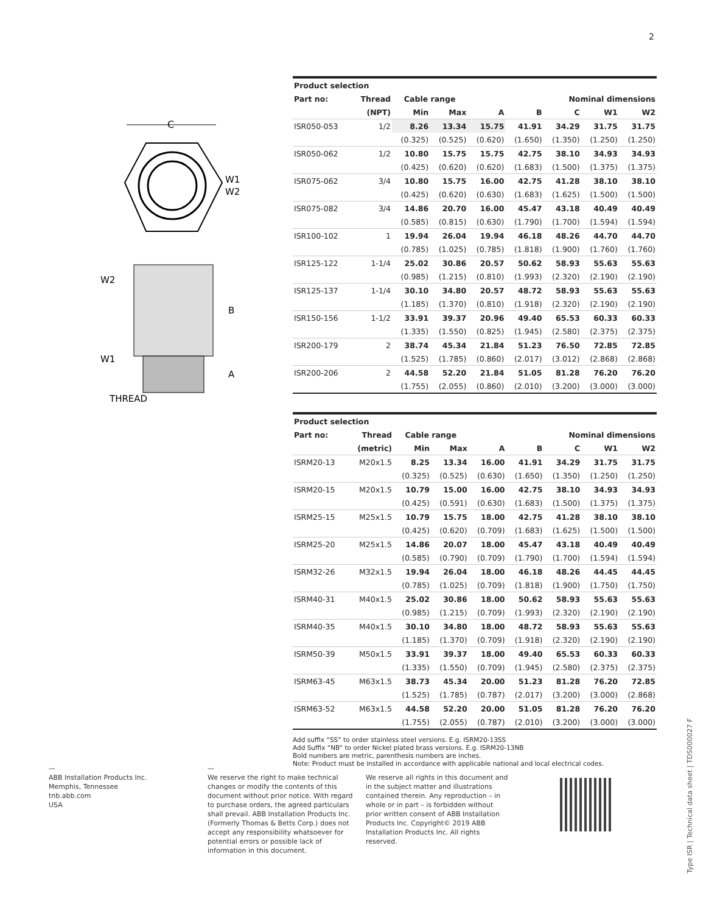2
C
W1
W2
W2
W1
B
A
THREAD
| Product selection | | | | | | | | |
| --- | --- | --- | --- | --- | --- | --- | --- | --- |
| Part no: | Thread | Cable range | | | Nominal dimensions | | | |
| | (NPT) | Min | Max | A | B | C | W1 | W2 |
| ISR050-053 | 1/2 | 8.26 | 13.34 | 15.75 | 41.91 | 34.29 | 31.75 | 31.75 |
| | | (0.325) | (0.525) | (0.620) | (1.650) | (1.350) | (1.250) | (1.250) |
| ISR050-062 | 1/2 | 10.80 | 15.75 | 15.75 | 42.75 | 38.10 | 34.93 | 34.93 |
| | | (0.425) | (0.620) | (0.620) | (1.683) | (1.500) | (1.375) | (1.375) |
| ISR075-062 | 3/4 | 10.80 | 15.75 | 16.00 | 42.75 | 41.28 | 38.10 | 38.10 |
| | | (0.425) | (0.620) | (0.630) | (1.683) | (1.625) | (1.500) | (1.500) |
| ISR075-082 | 3/4 | 14.86 | 20.70 | 16.00 | 45.47 | 43.18 | 40.49 | 40.49 |
| | | (0.585) | (0.815) | (0.630) | (1.790) | (1.700) | (1.594) | (1.594) |
| ISR100-102 | 1 | 19.94 | 26.04 | 19.94 | 46.18 | 48.26 | 44.70 | 44.70 |
| | | (0.785) | (1.025) | (0.785) | (1.818) | (1.900) | (1.760) | (1.760) |
| ISR125-122 | 1-1/4 | 25.02 | 30.86 | 20.57 | 50.62 | 58.93 | 55.63 | 55.63 |
| | | (0.985) | (1.215) | (0.810) | (1.993) | (2.320) | (2.190) | (2.190) |
| ISR125-137 | 1-1/4 | 30.10 | 34.80 | 20.57 | 48.72 | 58.93 | 55.63 | 55.63 |
| | | (1.185) | (1.370) | (0.810) | (1.918) | (2.320) | (2.190) | (2.190) |
| ISR150-156 | 1-1/2 | 33.91 | 39.37 | 20.96 | 49.40 | 65.53 | 60.33 | 60.33 |
| | | (1.335) | (1.550) | (0.825) | (1.945) | (2.580) | (2.375) | (2.375) |
| ISR200-179 | 2 | 38.74 | 45.34 | 21.84 | 51.23 | 76.50 | 72.85 | 72.85 |
| | | (1.525) | (1.785) | (0.860) | (2.017) | (3.012) | (2.868) | (2.868) |
| ISR200-206 | 2 | 44.58 | 52.20 | 21.84 | 51.05 | 81.28 | 76.20 | 76.20 |
| | | (1.755) | (2.055) | (0.860) | (2.010) | (3.200) | (3.000) | (3.000) |
| Product selection | | | | | | | | |
| --- | --- | --- | --- | --- | --- | --- | --- | --- |
| Part no: | Thread | Cable range | | | Nominal dimensions | | | |
| | (metric) | Min | Max | A | B | C | W1 | W2 |
| ISRM20-13 | M20x1.5 | 8.25 | 13.34 | 16.00 | 41.91 | 34.29 | 31.75 | 31.75 |
| | | (0.325) | (0.525) | (0.630) | (1.650) | (1.350) | (1.250) | (1.250) |
| ISRM20-15 | M20x1.5 | 10.79 | 15.00 | 16.00 | 42.75 | 38.10 | 34.93 | 34.93 |
| | | (0.425) | (0.591) | (0.630) | (1.683) | (1.500) | (1.375) | (1.375) |
| ISRM25-15 | M25x1.5 | 10.79 | 15.75 | 18.00 | 42.75 | 41.28 | 38.10 | 38.10 |
| | | (0.425) | (0.620) | (0.709) | (1.683) | (1.625) | (1.500) | (1.500) |
| ISRM25-20 | M25x1.5 | 14.86 | 20.07 | 18.00 | 45.47 | 43.18 | 40.49 | 40.49 |
| | | (0.585) | (0.790) | (0.709) | (1.790) | (1.700) | (1.594) | (1.594) |
| ISRM32-26 | M32x1.5 | 19.94 | 26.04 | 18.00 | 46.18 | 48.26 | 44.45 | 44.45 |
| | | (0.785) | (1.025) | (0.709) | (1.818) | (1.900) | (1.750) | (1.750) |
| ISRM40-31 | M40x1.5 | 25.02 | 30.86 | 18.00 | 50.62 | 58.93 | 55.63 | 55.63 |
| | | (0.985) | (1.215) | (0.709) | (1.993) | (2.320) | (2.190) | (2.190) |
| ISRM40-35 | M40x1.5 | 30.10 | 34.80 | 18.00 | 48.72 | 58.93 | 55.63 | 55.63 |
| | | (1.185) | (1.370) | (0.709) | (1.918) | (2.320) | (2.190) | (2.190) |
| ISRM50-39 | M50x1.5 | 33.91 | 39.37 | 18.00 | 49.40 | 65.53 | 60.33 | 60.33 |
| | | (1.335) | (1.550) | (0.709) | (1.945) | (2.580) | (2.375) | (2.375) |
| ISRM63-45 | M63x1.5 | 38.73 | 45.34 | 20.00 | 51.23 | 81.28 | 76.20 | 72.85 |
| | | (1.525) | (1.785) | (0.787) | (2.017) | (3.200) | (3.000) | (2.868) |
| ISRM63-52 | M63x1.5 | 44.58 | 52.20 | 20.00 | 51.05 | 81.28 | 76.20 | 76.20 |
| | | (1.755) | (2.055) | (0.787) | (2.010) | (3.200) | (3.000) | (3.000) |
Add suffix “SS” to order stainless steel versions. E.g. ISRM20-13SS
Add Suffix “NB” to order Nickel plated brass versions. E.g. ISRM20-13NB
Bold numbers are metric, parenthesis numbers are inches.
Note: Product must be installed in accordance with applicable national and local electrical codes.
—
ABB Installation Products Inc.
Memphis, Tennessee
tnb.abb.com
USA
—
We reserve the right to make technical changes or modify the contents of this document without prior notice. With regard to purchase orders, the agreed particulars shall prevail. ABB Installation Products Inc. (Formerly Thomas & Betts Corp.) does not accept any responsibility whatsoever for potential errors or possible lack of information in this document.
We reserve all rights in this document and in the subject matter and illustrations contained therein. Any reproduction – in whole or in part – is forbidden without prior written consent of ABB Installation Products Inc. Copyright© 2019 ABB Installation Products Inc. All rights reserved.
Type ISR | Technical data sheet | TDS000027 F